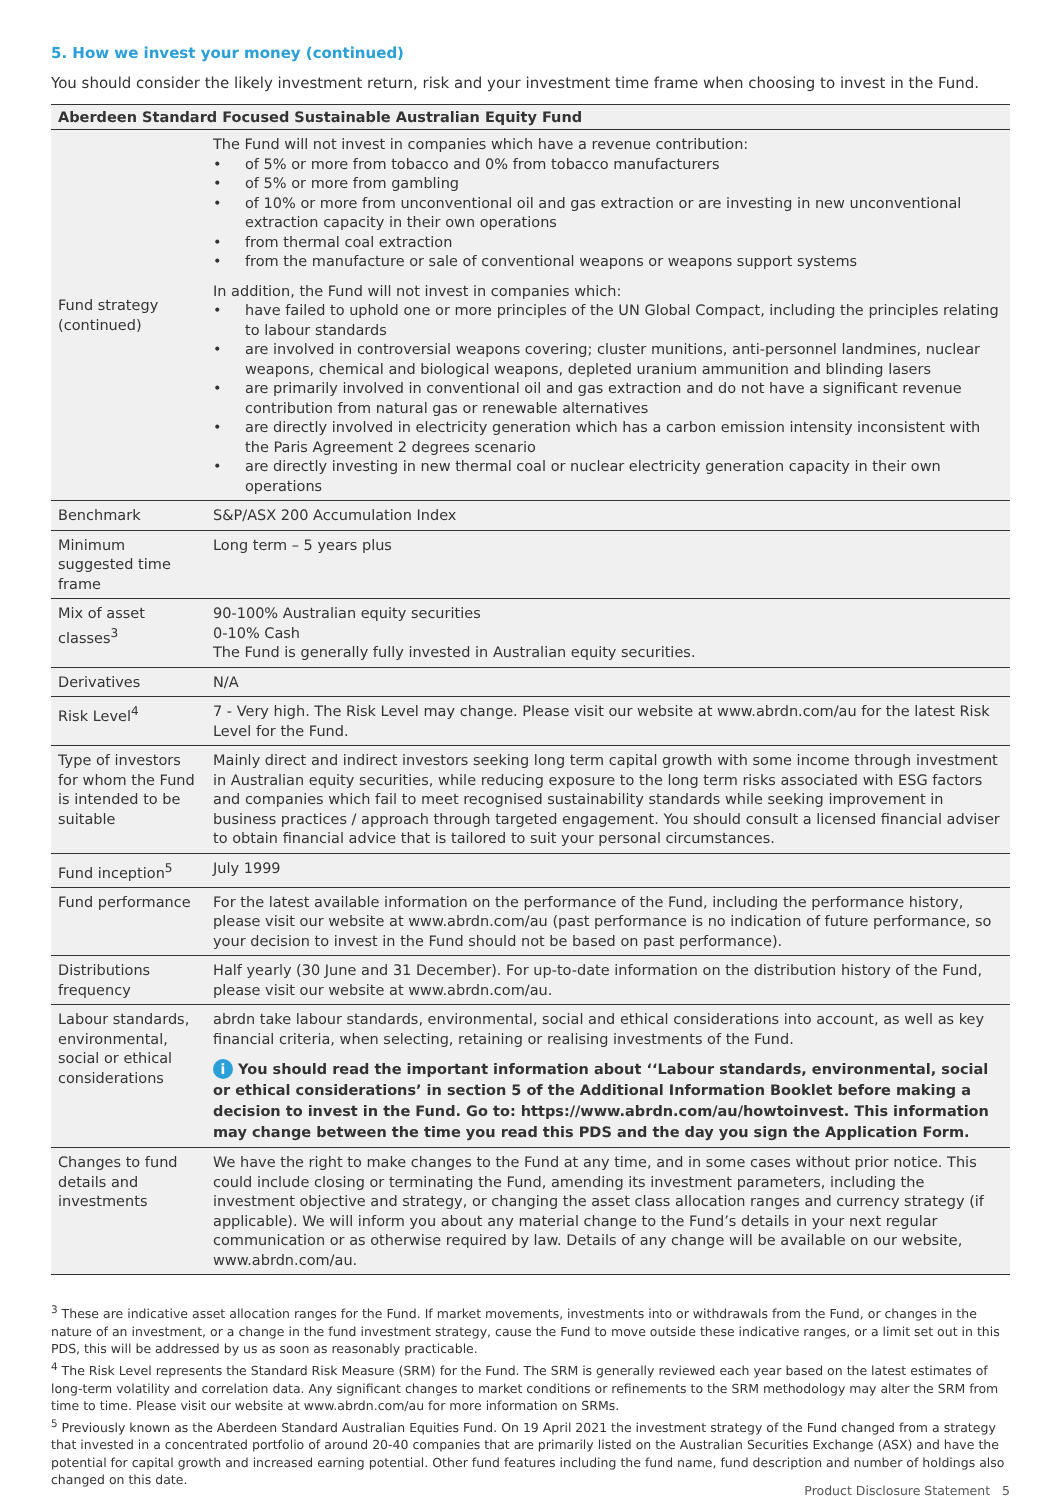5. How we invest your money (continued)
You should consider the likely investment return, risk and your investment time frame when choosing to invest in the Fund.
| Aberdeen Standard Focused Sustainable Australian Equity Fund | |
| --- | --- |
| Fund strategy (continued) | The Fund will not invest in companies which have a revenue contribution: • of 5% or more from tobacco and 0% from tobacco manufacturers • of 5% or more from gambling • of 10% or more from unconventional oil and gas extraction or are investing in new unconventional extraction capacity in their own operations • from thermal coal extraction • from the manufacture or sale of conventional weapons or weapons support systems In addition, the Fund will not invest in companies which: • have failed to uphold one or more principles of the UN Global Compact, including the principles relating to labour standards • are involved in controversial weapons covering; cluster munitions, anti-personnel landmines, nuclear weapons, chemical and biological weapons, depleted uranium ammunition and blinding lasers • are primarily involved in conventional oil and gas extraction and do not have a significant revenue contribution from natural gas or renewable alternatives • are directly involved in electricity generation which has a carbon emission intensity inconsistent with the Paris Agreement 2 degrees scenario • are directly investing in new thermal coal or nuclear electricity generation capacity in their own operations |
| Benchmark | S&P/ASX 200 Accumulation Index |
| Minimum suggested time frame | Long term – 5 years plus |
| Mix of asset classes<sup>3</sup> | 90-100% Australian equity securities 0-10% Cash The Fund is generally fully invested in Australian equity securities. |
| Derivatives | N/A |
| Risk Level<sup>4</sup> | 7 - Very high. The Risk Level may change. Please visit our website at www.abrdn.com/au for the latest Risk Level for the Fund. |
| Type of investors for whom the Fund is intended to be suitable | Mainly direct and indirect investors seeking long term capital growth with some income through investment in Australian equity securities, while reducing exposure to the long term risks associated with ESG factors and companies which fail to meet recognised sustainability standards while seeking improvement in business practices / approach through targeted engagement. You should consult a licensed financial adviser to obtain financial advice that is tailored to suit your personal circumstances. |
| Fund inception<sup>5</sup> | July 1999 |
| Fund performance | For the latest available information on the performance of the Fund, including the performance history, please visit our website at www.abrdn.com/au (past performance is no indication of future performance, so your decision to invest in the Fund should not be based on past performance). |
| Distributions frequency | Half yearly (30 June and 31 December). For up-to-date information on the distribution history of the Fund, please visit our website at www.abrdn.com/au. |
| Labour standards, environmental, social or ethical considerations | abrdn take labour standards, environmental, social and ethical considerations into account, as well as key financial criteria, when selecting, retaining or realising investments of the Fund. i You should read the important information about ‘‘Labour standards, environmental, social or ethical considerations’ in section 5 of the Additional Information Booklet before making a decision to invest in the Fund. Go to: https://www.abrdn.com/au/howtoinvest. This information may change between the time you read this PDS and the day you sign the Application Form. |
| Changes to fund details and investments | We have the right to make changes to the Fund at any time, and in some cases without prior notice. This could include closing or terminating the Fund, amending its investment parameters, including the investment objective and strategy, or changing the asset class allocation ranges and currency strategy (if applicable). We will inform you about any material change to the Fund’s details in your next regular communication or as otherwise required by law. Details of any change will be available on our website, www.abrdn.com/au. |
<sup>3</sup> These are indicative asset allocation ranges for the Fund. If market movements, investments into or withdrawals from the Fund, or changes in the nature of an investment, or a change in the fund investment strategy, cause the Fund to move outside these indicative ranges, or a limit set out in this PDS, this will be addressed by us as soon as reasonably practicable.
<sup>4</sup> The Risk Level represents the Standard Risk Measure (SRM) for the Fund. The SRM is generally reviewed each year based on the latest estimates of long-term volatility and correlation data. Any significant changes to market conditions or refinements to the SRM methodology may alter the SRM from time to time. Please visit our website at www.abrdn.com/au for more information on SRMs.
<sup>5</sup> Previously known as the Aberdeen Standard Australian Equities Fund. On 19 April 2021 the investment strategy of the Fund changed from a strategy that invested in a concentrated portfolio of around 20-40 companies that are primarily listed on the Australian Securities Exchange (ASX) and have the potential for capital growth and increased earning potential. Other fund features including the fund name, fund description and number of holdings also changed on this date.
Product Disclosure Statement 5